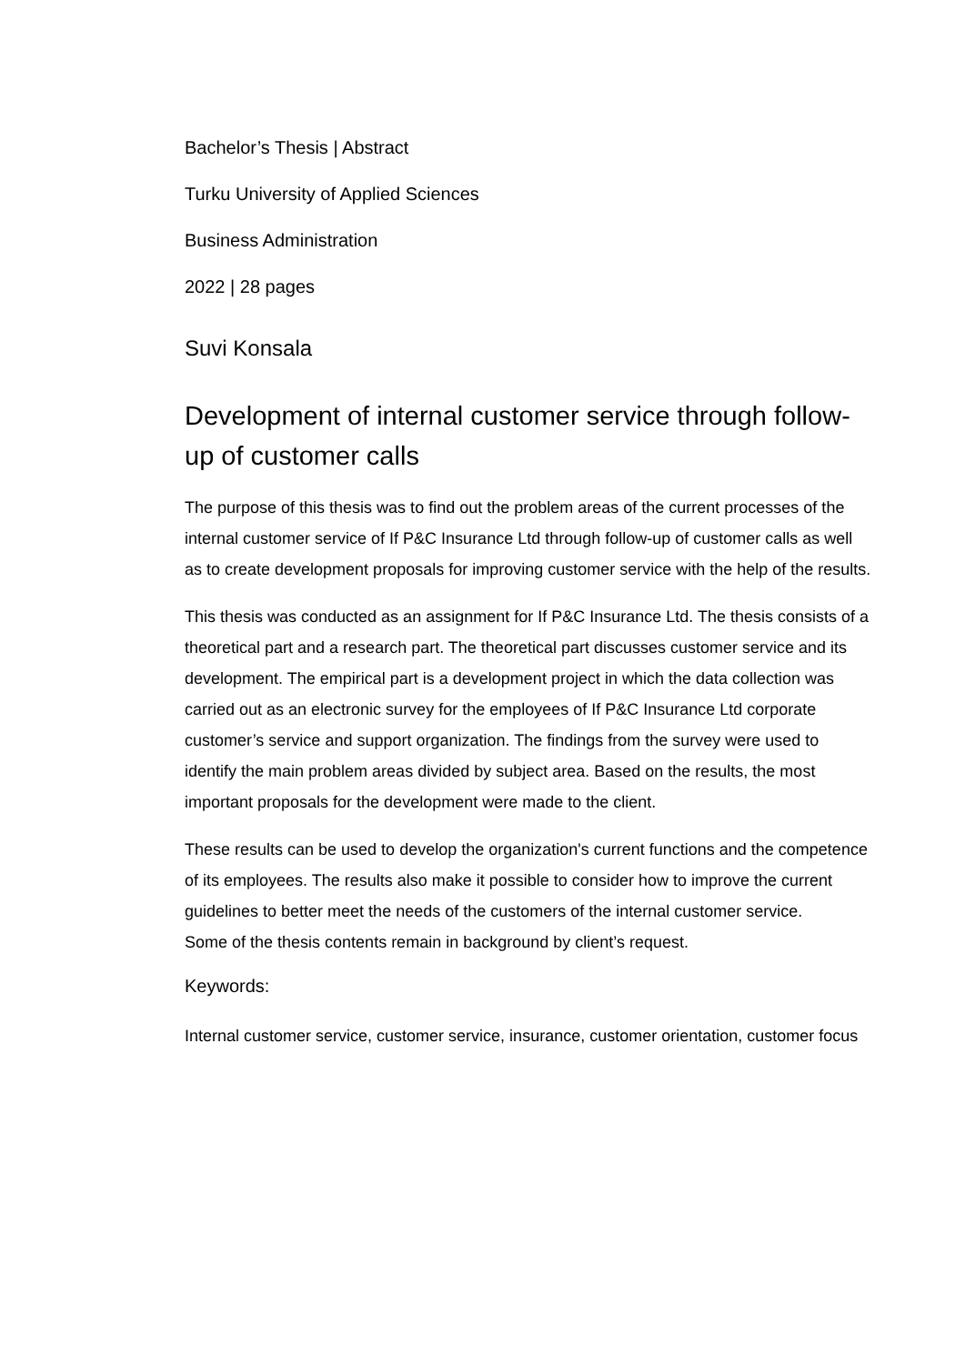Bachelor’s Thesis | Abstract
Turku University of Applied Sciences
Business Administration
2022 | 28 pages
Suvi Konsala
Development of internal customer service through follow-up of customer calls
The purpose of this thesis was to find out the problem areas of the current processes of the internal customer service of If P&C Insurance Ltd through follow-up of customer calls as well as to create development proposals for improving customer service with the help of the results.
This thesis was conducted as an assignment for If P&C Insurance Ltd. The thesis consists of a theoretical part and a research part. The theoretical part discusses customer service and its development. The empirical part is a development project in which the data collection was carried out as an electronic survey for the employees of If P&C Insurance Ltd corporate customer’s service and support organization. The findings from the survey were used to identify the main problem areas divided by subject area. Based on the results, the most important proposals for the development were made to the client.
These results can be used to develop the organization's current functions and the competence of its employees. The results also make it possible to consider how to improve the current guidelines to better meet the needs of the customers of the internal customer service.
Some of the thesis contents remain in background by client’s request.
Keywords:
Internal customer service, customer service, insurance, customer orientation, customer focus